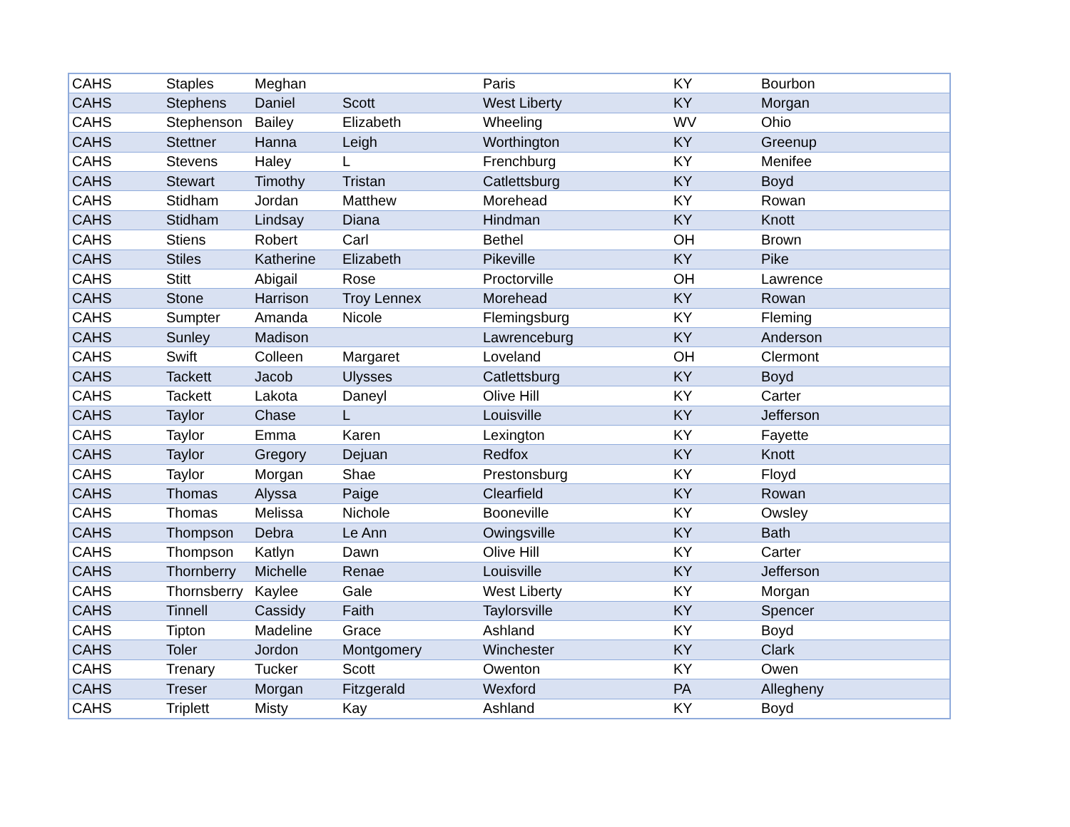| CAHS | Staples | Meghan | | Paris | KY | Bourbon |
| CAHS | Stephens | Daniel | Scott | West Liberty | KY | Morgan |
| CAHS | Stephenson | Bailey | Elizabeth | Wheeling | WV | Ohio |
| CAHS | Stettner | Hanna | Leigh | Worthington | KY | Greenup |
| CAHS | Stevens | Haley | L | Frenchburg | KY | Menifee |
| CAHS | Stewart | Timothy | Tristan | Catlettsburg | KY | Boyd |
| CAHS | Stidham | Jordan | Matthew | Morehead | KY | Rowan |
| CAHS | Stidham | Lindsay | Diana | Hindman | KY | Knott |
| CAHS | Stiens | Robert | Carl | Bethel | OH | Brown |
| CAHS | Stiles | Katherine | Elizabeth | Pikeville | KY | Pike |
| CAHS | Stitt | Abigail | Rose | Proctorville | OH | Lawrence |
| CAHS | Stone | Harrison | Troy Lennex | Morehead | KY | Rowan |
| CAHS | Sumpter | Amanda | Nicole | Flemingsburg | KY | Fleming |
| CAHS | Sunley | Madison | | Lawrenceburg | KY | Anderson |
| CAHS | Swift | Colleen | Margaret | Loveland | OH | Clermont |
| CAHS | Tackett | Jacob | Ulysses | Catlettsburg | KY | Boyd |
| CAHS | Tackett | Lakota | Daneyl | Olive Hill | KY | Carter |
| CAHS | Taylor | Chase | L | Louisville | KY | Jefferson |
| CAHS | Taylor | Emma | Karen | Lexington | KY | Fayette |
| CAHS | Taylor | Gregory | Dejuan | Redfox | KY | Knott |
| CAHS | Taylor | Morgan | Shae | Prestonsburg | KY | Floyd |
| CAHS | Thomas | Alyssa | Paige | Clearfield | KY | Rowan |
| CAHS | Thomas | Melissa | Nichole | Booneville | KY | Owsley |
| CAHS | Thompson | Debra | Le Ann | Owingsville | KY | Bath |
| CAHS | Thompson | Katlyn | Dawn | Olive Hill | KY | Carter |
| CAHS | Thornberry | Michelle | Renae | Louisville | KY | Jefferson |
| CAHS | Thornsberry | Kaylee | Gale | West Liberty | KY | Morgan |
| CAHS | Tinnell | Cassidy | Faith | Taylorsville | KY | Spencer |
| CAHS | Tipton | Madeline | Grace | Ashland | KY | Boyd |
| CAHS | Toler | Jordon | Montgomery | Winchester | KY | Clark |
| CAHS | Trenary | Tucker | Scott | Owenton | KY | Owen |
| CAHS | Treser | Morgan | Fitzgerald | Wexford | PA | Allegheny |
| CAHS | Triplett | Misty | Kay | Ashland | KY | Boyd |